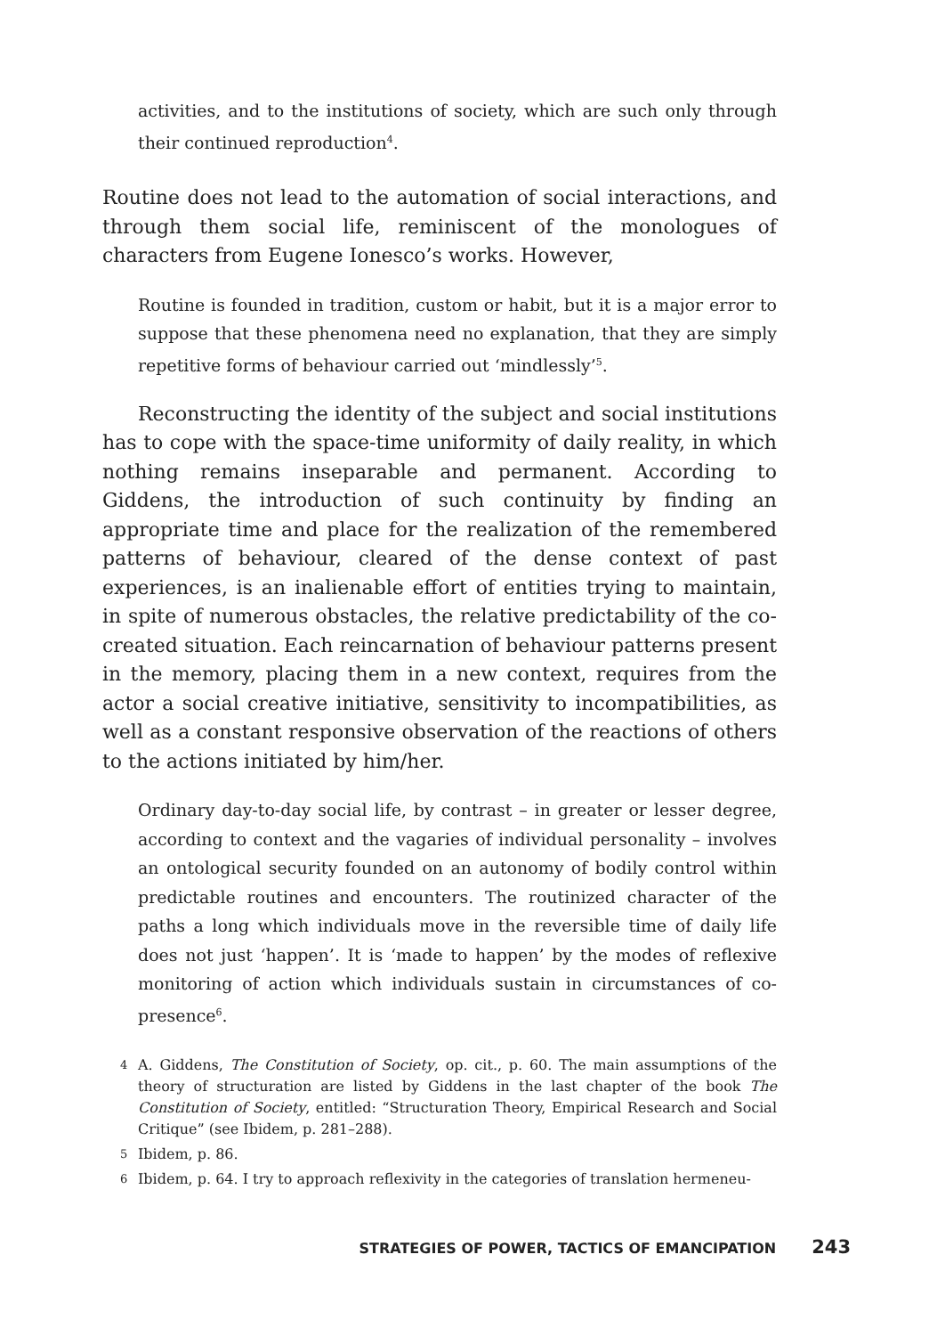activities, and to the institutions of society, which are such only through their continued reproduction<sup>4</sup>.
Routine does not lead to the automation of social interactions, and through them social life, reminiscent of the monologues of characters from Eugene Ionesco’s works. However,
Routine is founded in tradition, custom or habit, but it is a major error to suppose that these phenomena need no explanation, that they are simply repetitive forms of behaviour carried out ‘mindlessly’<sup>5</sup>.
Reconstructing the identity of the subject and social institutions has to cope with the space-time uniformity of daily reality, in which nothing remains inseparable and permanent. According to Giddens, the introduction of such continuity by finding an appropriate time and place for the realization of the remembered patterns of behaviour, cleared of the dense context of past experiences, is an inalienable effort of entities trying to maintain, in spite of numerous obstacles, the relative predictability of the co-created situation. Each reincarnation of behaviour patterns present in the memory, placing them in a new context, requires from the actor a social creative initiative, sensitivity to incompatibilities, as well as a constant responsive observation of the reactions of others to the actions initiated by him/her.
Ordinary day-to-day social life, by contrast – in greater or lesser degree, according to context and the vagaries of individual personality – involves an ontological security founded on an autonomy of bodily control within predictable routines and encounters. The routinized character of the paths a long which individuals move in the reversible time of daily life does not just ‘happen’. It is ‘made to happen’ by the modes of reflexive monitoring of action which individuals sustain in circumstances of co-presence<sup>6</sup>.
4 A. Giddens, The Constitution of Society, op. cit., p. 60. The main assumptions of the theory of structuration are listed by Giddens in the last chapter of the book The Constitution of Society, entitled: “Structuration Theory, Empirical Research and Social Critique” (see Ibidem, p. 281–288).
5 Ibidem, p. 86.
6 Ibidem, p. 64. I try to approach reflexivity in the categories of translation hermeneu-
STRATEGIES OF POWER, TACTICS OF EMANCIPATION 243